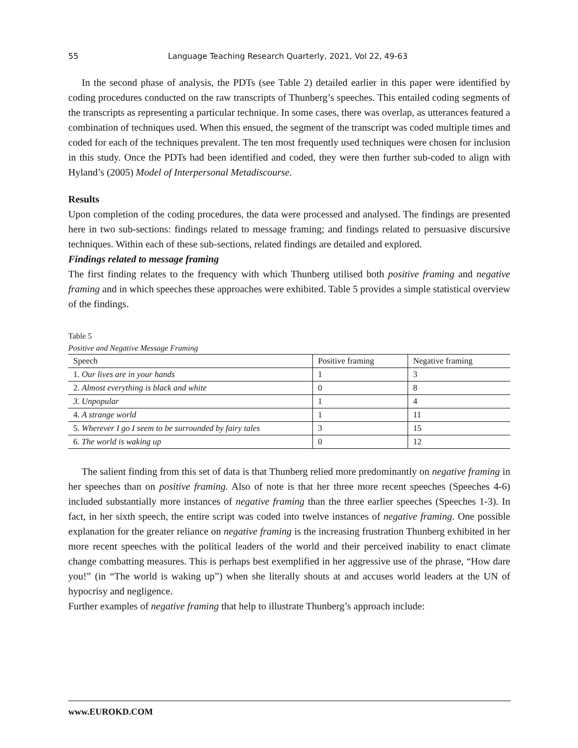55 Language Teaching Research Quarterly, 2021, Vol 22, 49-63
In the second phase of analysis, the PDTs (see Table 2) detailed earlier in this paper were identified by coding procedures conducted on the raw transcripts of Thunberg’s speeches. This entailed coding segments of the transcripts as representing a particular technique. In some cases, there was overlap, as utterances featured a combination of techniques used. When this ensued, the segment of the transcript was coded multiple times and coded for each of the techniques prevalent. The ten most frequently used techniques were chosen for inclusion in this study. Once the PDTs had been identified and coded, they were then further sub-coded to align with Hyland’s (2005) Model of Interpersonal Metadiscourse.
Results
Upon completion of the coding procedures, the data were processed and analysed. The findings are presented here in two sub-sections: findings related to message framing; and findings related to persuasive discursive techniques. Within each of these sub-sections, related findings are detailed and explored.
Findings related to message framing
The first finding relates to the frequency with which Thunberg utilised both positive framing and negative framing and in which speeches these approaches were exhibited. Table 5 provides a simple statistical overview of the findings.
Table 5
Positive and Negative Message Framing
| Speech | Positive framing | Negative framing |
| --- | --- | --- |
| 1. Our lives are in your hands | 1 | 3 |
| 2. Almost everything is black and white | 0 | 8 |
| 3. Unpopular | 1 | 4 |
| 4. A strange world | 1 | 11 |
| 5. Wherever I go I seem to be surrounded by fairy tales | 3 | 15 |
| 6. The world is waking up | 0 | 12 |
The salient finding from this set of data is that Thunberg relied more predominantly on negative framing in her speeches than on positive framing. Also of note is that her three more recent speeches (Speeches 4-6) included substantially more instances of negative framing than the three earlier speeches (Speeches 1-3). In fact, in her sixth speech, the entire script was coded into twelve instances of negative framing. One possible explanation for the greater reliance on negative framing is the increasing frustration Thunberg exhibited in her more recent speeches with the political leaders of the world and their perceived inability to enact climate change combatting measures. This is perhaps best exemplified in her aggressive use of the phrase, “How dare you!” (in “The world is waking up”) when she literally shouts at and accuses world leaders at the UN of hypocrisy and negligence.
Further examples of negative framing that help to illustrate Thunberg’s approach include:
www.EUROKD.COM